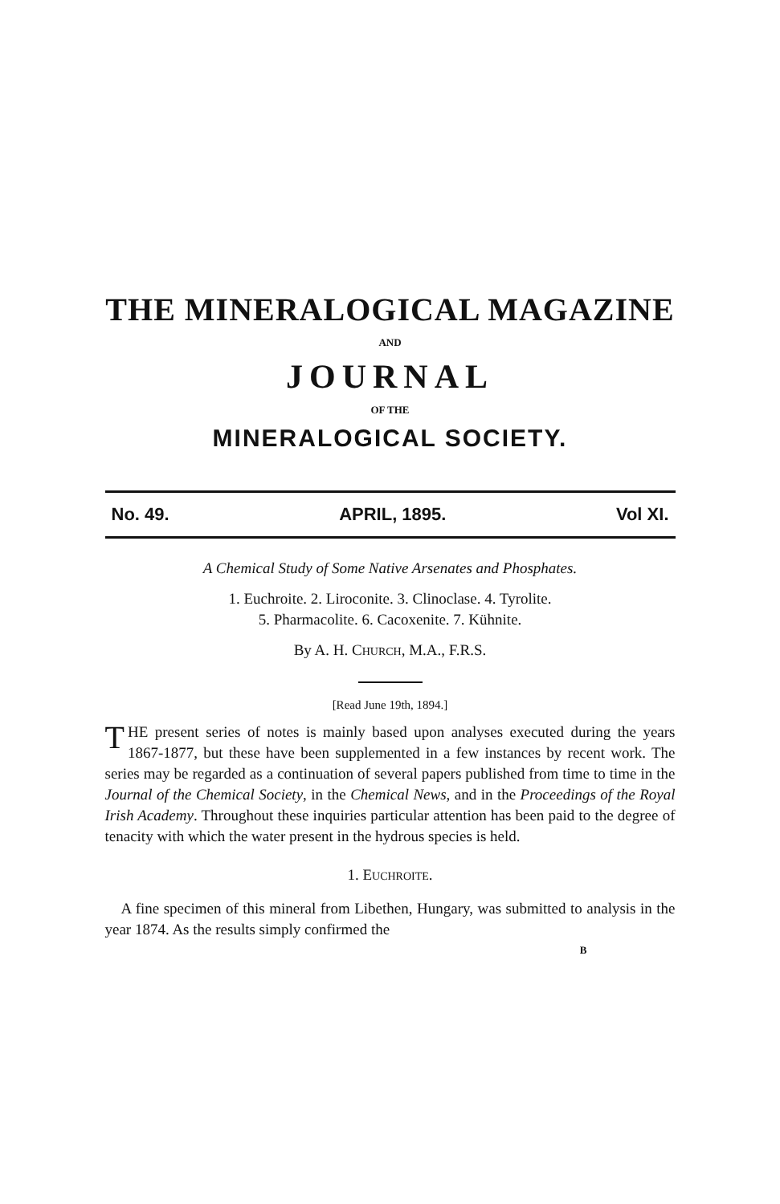THE MINERALOGICAL MAGAZINE
AND
JOURNAL
OF THE
MINERALOGICAL SOCIETY.
No. 49. APRIL, 1895. Vol XI.
A Chemical Study of Some Native Arsenates and Phosphates.
1. Euchroite. 2. Liroconite. 3. Clinoclase. 4. Tyrolite.
5. Pharmacolite. 6. Cacoxenite. 7. Kühnite.
By A. H. CHURCH, M.A., F.R.S.
[Read June 19th, 1894.]
THE present series of notes is mainly based upon analyses executed during the years 1867-1877, but these have been supplemented in a few instances by recent work. The series may be regarded as a continuation of several papers published from time to time in the Journal of the Chemical Society, in the Chemical News, and in the Proceedings of the Royal Irish Academy. Throughout these inquiries particular attention has been paid to the degree of tenacity with which the water present in the hydrous species is held.
1. EUCHROITE.
A fine specimen of this mineral from Libethen, Hungary, was submitted to analysis in the year 1874. As the results simply confirmed the
B